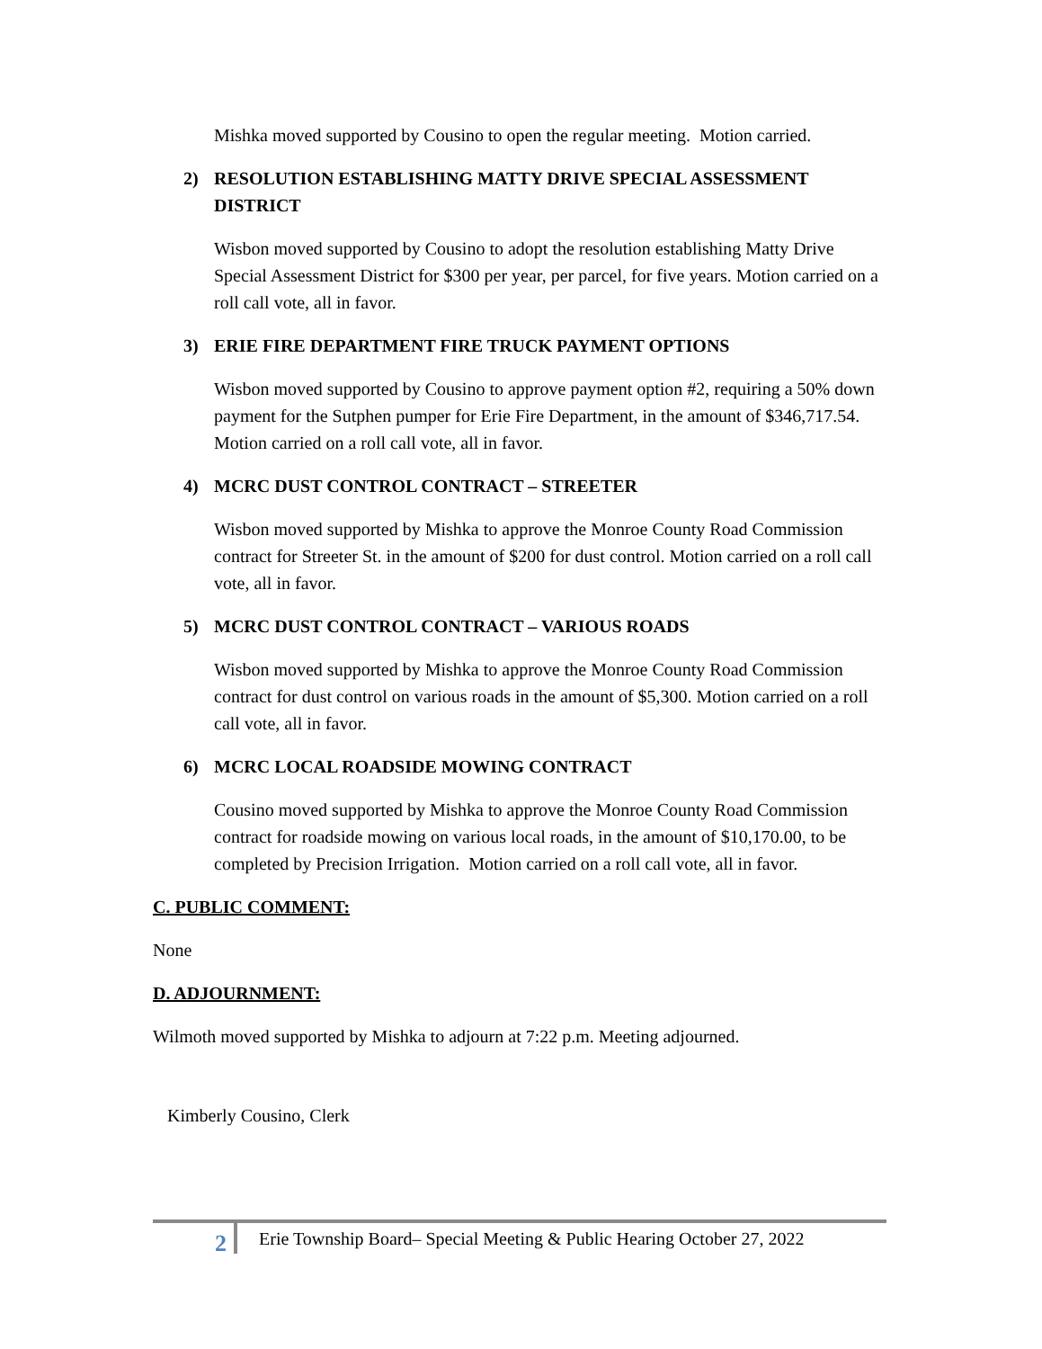Mishka moved supported by Cousino to open the regular meeting. Motion carried.
2) RESOLUTION ESTABLISHING MATTY DRIVE SPECIAL ASSESSMENT DISTRICT
Wisbon moved supported by Cousino to adopt the resolution establishing Matty Drive Special Assessment District for $300 per year, per parcel, for five years. Motion carried on a roll call vote, all in favor.
3) ERIE FIRE DEPARTMENT FIRE TRUCK PAYMENT OPTIONS
Wisbon moved supported by Cousino to approve payment option #2, requiring a 50% down payment for the Sutphen pumper for Erie Fire Department, in the amount of $346,717.54. Motion carried on a roll call vote, all in favor.
4) MCRC DUST CONTROL CONTRACT – STREETER
Wisbon moved supported by Mishka to approve the Monroe County Road Commission contract for Streeter St. in the amount of $200 for dust control. Motion carried on a roll call vote, all in favor.
5) MCRC DUST CONTROL CONTRACT – VARIOUS ROADS
Wisbon moved supported by Mishka to approve the Monroe County Road Commission contract for dust control on various roads in the amount of $5,300. Motion carried on a roll call vote, all in favor.
6) MCRC LOCAL ROADSIDE MOWING CONTRACT
Cousino moved supported by Mishka to approve the Monroe County Road Commission contract for roadside mowing on various local roads, in the amount of $10,170.00, to be completed by Precision Irrigation. Motion carried on a roll call vote, all in favor.
C. PUBLIC COMMENT:
None
D. ADJOURNMENT:
Wilmoth moved supported by Mishka to adjourn at 7:22 p.m. Meeting adjourned.
Kimberly Cousino, Clerk
2
Erie Township Board– Special Meeting & Public Hearing October 27, 2022